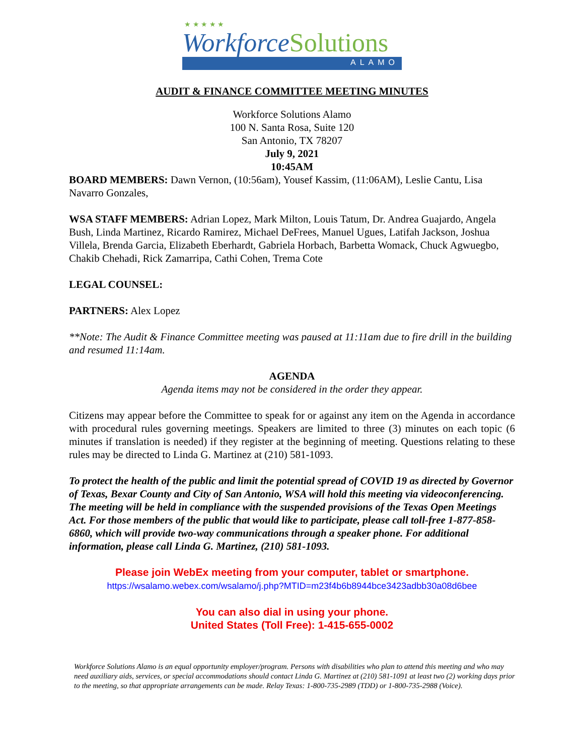★ ★ ★ ★ ★
WorkforceSolutions
ALAMO
AUDIT & FINANCE COMMITTEE MEETING MINUTES
Workforce Solutions Alamo
100 N. Santa Rosa, Suite 120
San Antonio, TX 78207
July 9, 2021
10:45AM
BOARD MEMBERS: Dawn Vernon, (10:56am), Yousef Kassim, (11:06AM), Leslie Cantu, Lisa Navarro Gonzales,
WSA STAFF MEMBERS: Adrian Lopez, Mark Milton, Louis Tatum, Dr. Andrea Guajardo, Angela Bush, Linda Martinez, Ricardo Ramirez, Michael DeFrees, Manuel Ugues, Latifah Jackson, Joshua Villela, Brenda Garcia, Elizabeth Eberhardt, Gabriela Horbach, Barbetta Womack, Chuck Agwuegbo, Chakib Chehadi, Rick Zamarripa, Cathi Cohen, Trema Cote
LEGAL COUNSEL:
PARTNERS: Alex Lopez
**Note: The Audit & Finance Committee meeting was paused at 11:11am due to fire drill in the building and resumed 11:14am.
AGENDA
Agenda items may not be considered in the order they appear.
Citizens may appear before the Committee to speak for or against any item on the Agenda in accordance with procedural rules governing meetings. Speakers are limited to three (3) minutes on each topic (6 minutes if translation is needed) if they register at the beginning of meeting. Questions relating to these rules may be directed to Linda G. Martinez at (210) 581-1093.
To protect the health of the public and limit the potential spread of COVID 19 as directed by Governor of Texas, Bexar County and City of San Antonio, WSA will hold this meeting via videoconferencing. The meeting will be held in compliance with the suspended provisions of the Texas Open Meetings Act. For those members of the public that would like to participate, please call toll-free 1-877-858-6860, which will provide two-way communications through a speaker phone. For additional information, please call Linda G. Martinez, (210) 581-1093.
Please join WebEx meeting from your computer, tablet or smartphone.
https://wsalamo.webex.com/wsalamo/j.php?MTID=m23f4b6b8944bce3423adbb30a08d6bee
You can also dial in using your phone.
United States (Toll Free): 1-415-655-0002
Workforce Solutions Alamo is an equal opportunity employer/program. Persons with disabilities who plan to attend this meeting and who may need auxiliary aids, services, or special accommodations should contact Linda G. Martinez at (210) 581-1091 at least two (2) working days prior to the meeting, so that appropriate arrangements can be made. Relay Texas: 1-800-735-2989 (TDD) or 1-800-735-2988 (Voice).